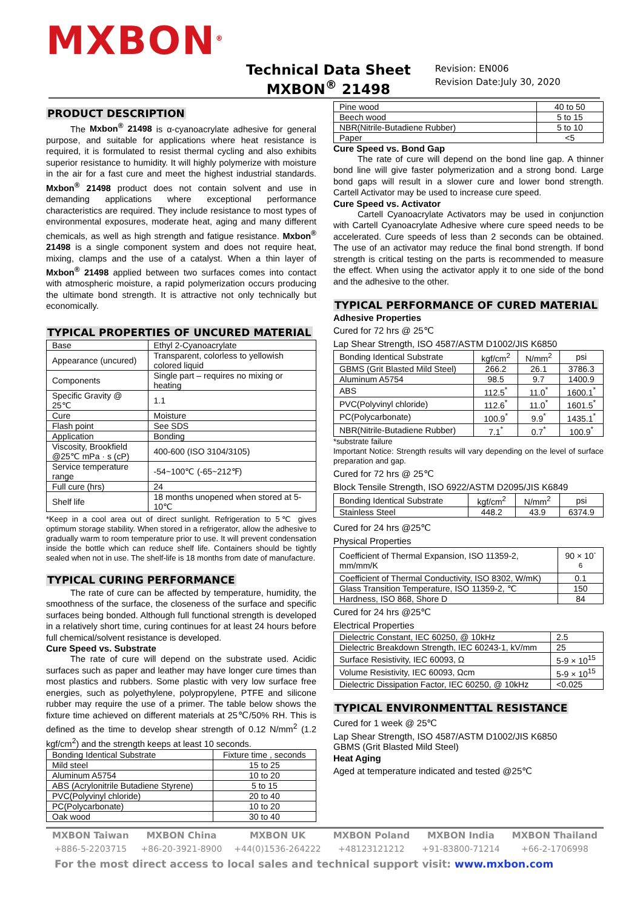MXBON<sup>®</sup>
Technical Data Sheet
MXBON<sup>®</sup> 21498
Revision: EN006
Revision Date:July 30, 2020
PRODUCT DESCRIPTION
The Mxbon<sup>®</sup> 21498 is α-cyanoacrylate adhesive for general purpose, and suitable for applications where heat resistance is required, it is formulated to resist thermal cycling and also exhibits superior resistance to humidity. It will highly polymerize with moisture in the air for a fast cure and meet the highest industrial standards. Mxbon<sup>®</sup> 21498 product does not contain solvent and use in demanding applications where exceptional performance characteristics are required. They include resistance to most types of environmental exposures, moderate heat, aging and many different chemicals, as well as high strength and fatigue resistance. Mxbon<sup>®</sup> 21498 is a single component system and does not require heat, mixing, clamps and the use of a catalyst. When a thin layer of Mxbon<sup>®</sup> 21498 applied between two surfaces comes into contact with atmospheric moisture, a rapid polymerization occurs producing the ultimate bond strength. It is attractive not only technically but economically.
TYPICAL PROPERTIES OF UNCURED MATERIAL
| Base | Ethyl 2-Cyanoacrylate |
| Appearance (uncured) | Transparent, colorless to yellowish colored liquid |
| Components | Single part – requires no mixing or heating |
| Specific Gravity @ 25℃ | 1.1 |
| Cure | Moisture |
| Flash point | See SDS |
| Application | Bonding |
| Viscosity, Brookfield @25℃ mPa · s (cP) | 400-600 (ISO 3104/3105) |
| Service temperature range | -54~100℃ (-65~212℉) |
| Full cure (hrs) | 24 |
| Shelf life | 18 months unopened when stored at 5-10℃ |
*Keep in a cool area out of direct sunlight. Refrigeration to 5℃ gives optimum storage stability. When stored in a refrigerator, allow the adhesive to gradually warm to room temperature prior to use. It will prevent condensation inside the bottle which can reduce shelf life. Containers should be tightly sealed when not in use. The shelf-life is 18 months from date of manufacture.
TYPICAL CURING PERFORMANCE
The rate of cure can be affected by temperature, humidity, the smoothness of the surface, the closeness of the surface and specific surfaces being bonded. Although full functional strength is developed in a relatively short time, curing continues for at least 24 hours before full chemical/solvent resistance is developed.
Cure Speed vs. Substrate
The rate of cure will depend on the substrate used. Acidic surfaces such as paper and leather may have longer cure times than most plastics and rubbers. Some plastic with very low surface free energies, such as polyethylene, polypropylene, PTFE and silicone rubber may require the use of a primer. The table below shows the fixture time achieved on different materials at 25℃/50% RH. This is defined as the time to develop shear strength of 0.12 N/mm<sup>2</sup> (1.2 kgf/cm<sup>2</sup>) and the strength keeps at least 10 seconds.
| Bonding Identical Substrate | Fixture time , seconds |
| --- | --- |
| Mild steel | 15 to 25 |
| Aluminum A5754 | 10 to 20 |
| ABS (Acrylonitrile Butadiene Styrene) | 5 to 15 |
| PVC(Polyvinyl chloride) | 20 to 40 |
| PC(Polycarbonate) | 10 to 20 |
| Oak wood | 30 to 40 |
| Pine wood | 40 to 50 |
| Beech wood | 5 to 15 |
| NBR(Nitrile-Butadiene Rubber) | 5 to 10 |
| Paper | <5 |
Cure Speed vs. Bond Gap
The rate of cure will depend on the bond line gap. A thinner bond line will give faster polymerization and a strong bond. Large bond gaps will result in a slower cure and lower bond strength. Cartell Activator may be used to increase cure speed.
Cure Speed vs. Activator
Cartell Cyanoacrylate Activators may be used in conjunction with Cartell Cyanoacrylate Adhesive where cure speed needs to be accelerated. Cure speeds of less than 2 seconds can be obtained. The use of an activator may reduce the final bond strength. If bond strength is critical testing on the parts is recommended to measure the effect. When using the activator apply it to one side of the bond and the adhesive to the other.
TYPICAL PERFORMANCE OF CURED MATERIAL
Adhesive Properties
Cured for 72 hrs @ 25℃
Lap Shear Strength, ISO 4587/ASTM D1002/JIS K6850
| Bonding Identical Substrate | kgf/cm<sup>2</sup> | N/mm<sup>2</sup> | psi |
| --- | --- | --- | --- |
| GBMS (Grit Blasted Mild Steel) | 266.2 | 26.1 | 3786.3 |
| Aluminum A5754 | 98.5 | 9.7 | 1400.9 |
| ABS | 112.5<sup>*</sup> | 11.0<sup>*</sup> | 1600.1<sup>*</sup> |
| PVC(Polyvinyl chloride) | 112.6<sup>*</sup> | 11.0<sup>*</sup> | 1601.5<sup>*</sup> |
| PC(Polycarbonate) | 100.9<sup>*</sup> | 9.9<sup>*</sup> | 1435.1<sup>*</sup> |
| NBR(Nitrile-Butadiene Rubber) | 7.1<sup>*</sup> | 0.7<sup>*</sup> | 100.9<sup>*</sup> |
*substrate failure
Important Notice: Strength results will vary depending on the level of surface preparation and gap.
Cured for 72 hrs @ 25℃
Block Tensile Strength, ISO 6922/ASTM D2095/JIS K6849
| Bonding Identical Substrate | kgf/cm<sup>2</sup> | N/mm<sup>2</sup> | psi |
| --- | --- | --- | --- |
| Stainless Steel | 448.2 | 43.9 | 6374.9 |
Cured for 24 hrs @25℃
Physical Properties
| Coefficient of Thermal Expansion, ISO 11359-2, mm/mm/K | 90 × 10<sup>-6</sup> |
| Coefficient of Thermal Conductivity, ISO 8302, W/mK) | 0.1 |
| Glass Transition Temperature, ISO 11359-2, ℃ | 150 |
| Hardness, ISO 868, Shore D | 84 |
Cured for 24 hrs @25℃
Electrical Properties
| Dielectric Constant, IEC 60250, @ 10kHz | 2.5 |
| Dielectric Breakdown Strength, IEC 60243-1, kV/mm | 25 |
| Surface Resistivity, IEC 60093, Ω | 5-9 × 10<sup>15</sup> |
| Volume Resistivity, IEC 60093, Ωcm | 5-9 × 10<sup>15</sup> |
| Dielectric Dissipation Factor, IEC 60250, @ 10kHz | <0.025 |
TYPICAL ENVIRONMENTTAL RESISTANCE
Cured for 1 week @ 25℃
Lap Shear Strength, ISO 4587/ASTM D1002/JIS K6850
GBMS (Grit Blasted Mild Steel)
Heat Aging
Aged at temperature indicated and tested @25℃
MXBON Taiwan
+886-5-2203715
MXBON China
+86-20-3921-8900
MXBON UK
+44(0)1536-264222
MXBON Poland
+48123121212
MXBON India
+91-83800-71214
MXBON Thailand
+66-2-1706998
For the most direct access to local sales and technical support visit: www.mxbon.com